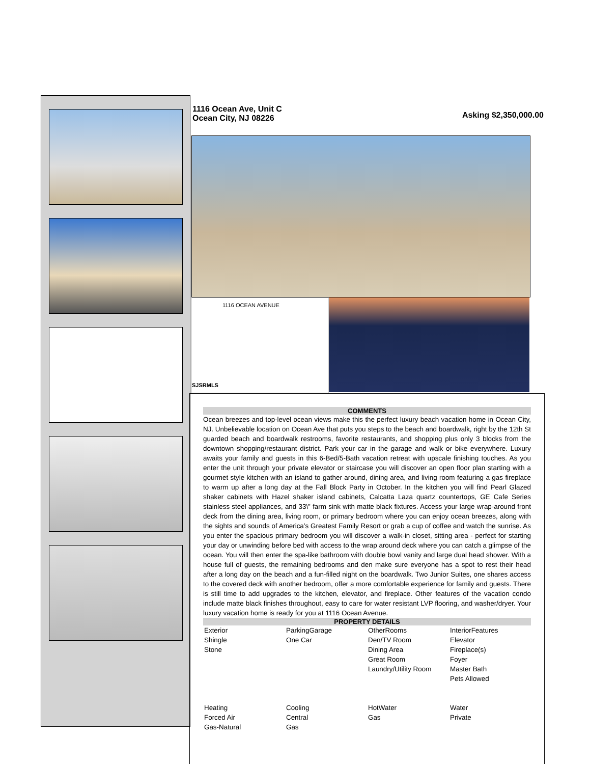1116 Ocean Ave, Unit C
Ocean City, NJ 08226
Asking $2,350,000.00
1116 OCEAN AVENUE
SJSRMLS
COMMENTS
Ocean breezes and top-level ocean views make this the perfect luxury beach vacation home in Ocean City, NJ. Unbelievable location on Ocean Ave that puts you steps to the beach and boardwalk, right by the 12th St guarded beach and boardwalk restrooms, favorite restaurants, and shopping plus only 3 blocks from the downtown shopping/restaurant district. Park your car in the garage and walk or bike everywhere. Luxury awaits your family and guests in this 6-Bed/5-Bath vacation retreat with upscale finishing touches. As you enter the unit through your private elevator or staircase you will discover an open floor plan starting with a gourmet style kitchen with an island to gather around, dining area, and living room featuring a gas fireplace to warm up after a long day at the Fall Block Party in October. In the kitchen you will find Pearl Glazed shaker cabinets with Hazel shaker island cabinets, Calcatta Laza quartz countertops, GE Cafe Series stainless steel appliances, and 33\" farm sink with matte black fixtures. Access your large wrap-around front deck from the dining area, living room, or primary bedroom where you can enjoy ocean breezes, along with the sights and sounds of America’s Greatest Family Resort or grab a cup of coffee and watch the sunrise. As you enter the spacious primary bedroom you will discover a walk-in closet, sitting area - perfect for starting your day or unwinding before bed with access to the wrap around deck where you can catch a glimpse of the ocean. You will then enter the spa-like bathroom with double bowl vanity and large dual head shower. With a house full of guests, the remaining bedrooms and den make sure everyone has a spot to rest their head after a long day on the beach and a fun-filled night on the boardwalk. Two Junior Suites, one shares access to the covered deck with another bedroom, offer a more comfortable experience for family and guests. There is still time to add upgrades to the kitchen, elevator, and fireplace. Other features of the vacation condo include matte black finishes throughout, easy to care for water resistant LVP flooring, and washer/dryer. Your luxury vacation home is ready for you at 1116 Ocean Avenue.
PROPERTY DETAILS
| Exterior Shingle Stone | ParkingGarage One Car | OtherRooms Den/TV Room Dining Area Great Room Laundry/Utility Room | InteriorFeatures Elevator Fireplace(s) Foyer Master Bath Pets Allowed |
| Heating Forced Air Gas-Natural | Cooling Central Gas | HotWater Gas | Water Private |